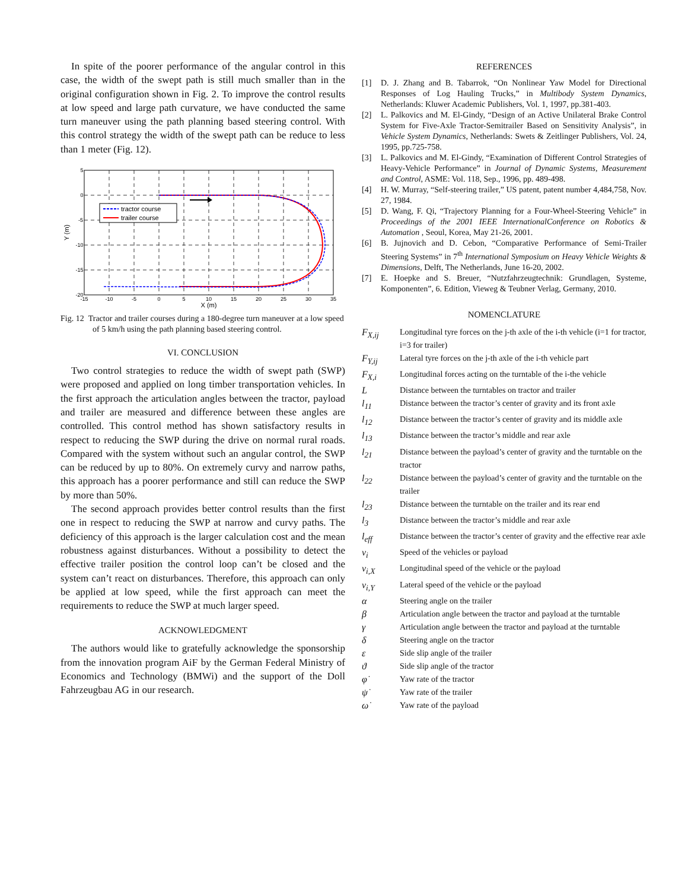In spite of the poorer performance of the angular control in this case, the width of the swept path is still much smaller than in the original configuration shown in Fig. 2. To improve the control results at low speed and large path curvature, we have conducted the same turn maneuver using the path planning based steering control. With this control strategy the width of the swept path can be reduce to less than 1 meter (Fig. 12).
tractor course
trailer course
5
0
-5
-10
-15
-20
-15
-10
-5
0
5
10
15
20
25
30
35
X (m)
Y (m)
Fig. 12 Tractor and trailer courses during a 180-degree turn maneuver at a low speed of 5 km/h using the path planning based steering control.
VI. CONCLUSION
Two control strategies to reduce the width of swept path (SWP) were proposed and applied on long timber transportation vehicles. In the first approach the articulation angles between the tractor, payload and trailer are measured and difference between these angles are controlled. This control method has shown satisfactory results in respect to reducing the SWP during the drive on normal rural roads. Compared with the system without such an angular control, the SWP can be reduced by up to 80%. On extremely curvy and narrow paths, this approach has a poorer performance and still can reduce the SWP by more than 50%.
The second approach provides better control results than the first one in respect to reducing the SWP at narrow and curvy paths. The deficiency of this approach is the larger calculation cost and the mean robustness against disturbances. Without a possibility to detect the effective trailer position the control loop can’t be closed and the system can’t react on disturbances. Therefore, this approach can only be applied at low speed, while the first approach can meet the requirements to reduce the SWP at much larger speed.
ACKNOWLEDGMENT
The authors would like to gratefully acknowledge the sponsorship from the innovation program AiF by the German Federal Ministry of Economics and Technology (BMWi) and the support of the Doll Fahrzeugbau AG in our research.
REFERENCES
[1] D. J. Zhang and B. Tabarrok, “On Nonlinear Yaw Model for Directional Responses of Log Hauling Trucks,” in Multibody System Dynamics, Netherlands: Kluwer Academic Publishers, Vol. 1, 1997, pp.381-403.
[2] L. Palkovics and M. El-Gindy, “Design of an Active Unilateral Brake Control System for Five-Axle Tractor-Semitrailer Based on Sensitivity Analysis”, in Vehicle System Dynamics, Netherlands: Swets & Zeitlinger Publishers, Vol. 24, 1995, pp.725-758.
[3] L. Palkovics and M. El-Gindy, “Examination of Different Control Strategies of Heavy-Vehicle Performance” in Journal of Dynamic Systems, Measurement and Control, ASME: Vol. 118, Sep., 1996, pp. 489-498.
[4] H. W. Murray, “Self-steering trailer,” US patent, patent number 4,484,758, Nov. 27, 1984.
[5] D. Wang, F. Qi, “Trajectory Planning for a Four-Wheel-Steering Vehicle” in Proceedings of the 2001 IEEE InternationalConference on Robotics & Automation , Seoul, Korea, May 21-26, 2001.
[6] B. Jujnovich and D. Cebon, “Comparative Performance of Semi-Trailer Steering Systems” in 7<sup>th</sup> International Symposium on Heavy Vehicle Weights & Dimensions, Delft, The Netherlands, June 16-20, 2002.
[7] E. Hoepke and S. Breuer, “Nutzfahrzeugtechnik: Grundlagen, Systeme, Komponenten”, 6. Edition, Vieweg & Teubner Verlag, Germany, 2010.
NOMENCLATURE
F<sub>X,ij</sub> Longitudinal tyre forces on the j-th axle of the i-th vehicle (i=1 for tractor, i=3 for trailer)
F<sub>Y,ij</sub> Lateral tyre forces on the j-th axle of the i-th vehicle part
F<sub>X,i</sub> Longitudinal forces acting on the turntable of the i-the vehicle
L Distance between the turntables on tractor and trailer
l<sub>11</sub> Distance between the tractor’s center of gravity and its front axle
l<sub>12</sub> Distance between the tractor’s center of gravity and its middle axle
l<sub>13</sub> Distance between the tractor’s middle and rear axle
l<sub>21</sub> Distance between the payload’s center of gravity and the turntable on the tractor
l<sub>22</sub> Distance between the payload’s center of gravity and the turntable on the trailer
l<sub>23</sub> Distance between the turntable on the trailer and its rear end
l<sub>3</sub> Distance between the tractor’s middle and rear axle
l<sub>eff</sub> Distance between the tractor’s center of gravity and the effective rear axle
v<sub>i</sub> Speed of the vehicles or payload
v<sub>i,X</sub> Longitudinal speed of the vehicle or the payload
v<sub>i,Y</sub> Lateral speed of the vehicle or the payload
α Steering angle on the trailer
β Articulation angle between the tractor and payload at the turntable
γ Articulation angle between the tractor and payload at the turntable
δ Steering angle on the tractor
ε Side slip angle of the trailer
ϑ Side slip angle of the tractor
φ̇ Yaw rate of the tractor
ψ̇ Yaw rate of the trailer
ω̇ Yaw rate of the payload